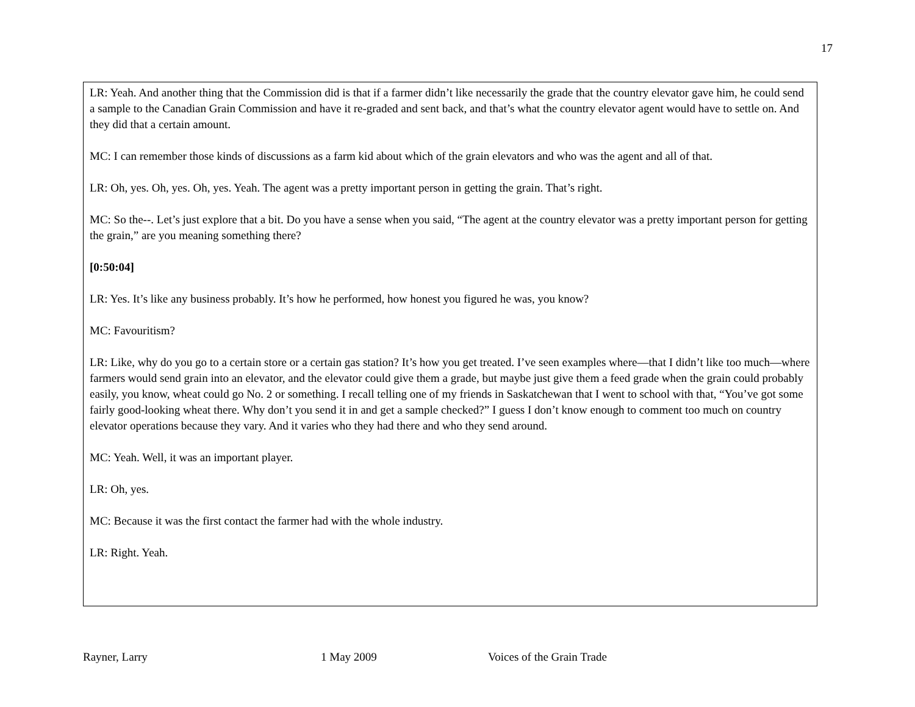17
LR: Yeah. And another thing that the Commission did is that if a farmer didn’t like necessarily the grade that the country elevator gave him, he could send a sample to the Canadian Grain Commission and have it re-graded and sent back, and that’s what the country elevator agent would have to settle on. And they did that a certain amount.
MC: I can remember those kinds of discussions as a farm kid about which of the grain elevators and who was the agent and all of that.
LR: Oh, yes. Oh, yes. Oh, yes. Yeah. The agent was a pretty important person in getting the grain. That’s right.
MC: So the--. Let’s just explore that a bit. Do you have a sense when you said, “The agent at the country elevator was a pretty important person for getting the grain,” are you meaning something there?
[0:50:04]
LR: Yes. It’s like any business probably. It’s how he performed, how honest you figured he was, you know?
MC: Favouritism?
LR: Like, why do you go to a certain store or a certain gas station? It’s how you get treated. I’ve seen examples where—that I didn’t like too much—where farmers would send grain into an elevator, and the elevator could give them a grade, but maybe just give them a feed grade when the grain could probably easily, you know, wheat could go No. 2 or something. I recall telling one of my friends in Saskatchewan that I went to school with that, “You’ve got some fairly good-looking wheat there. Why don’t you send it in and get a sample checked?” I guess I don’t know enough to comment too much on country elevator operations because they vary. And it varies who they had there and who they send around.
MC: Yeah. Well, it was an important player.
LR: Oh, yes.
MC: Because it was the first contact the farmer had with the whole industry.
LR: Right. Yeah.
Rayner, Larry 1 May 2009 Voices of the Grain Trade